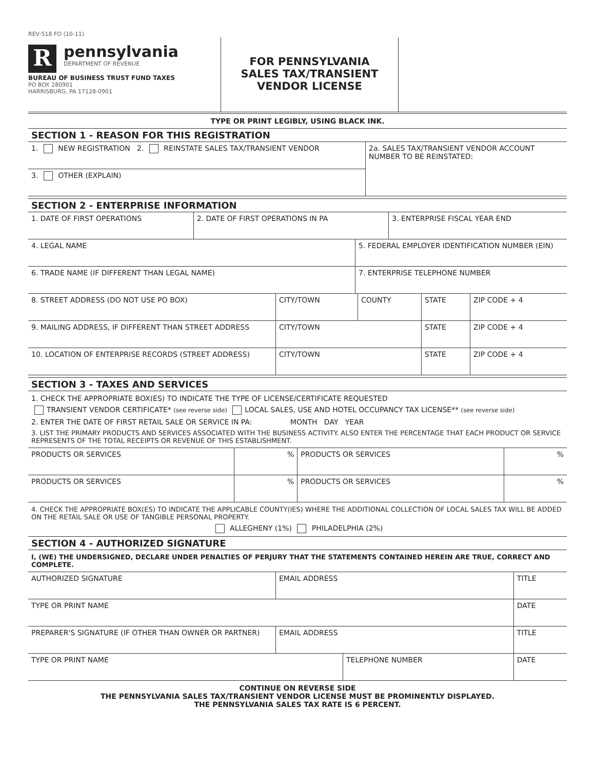REV-518 FO (10-11)
R
pennsylvania
DEPARTMENT OF REVENUE
BUREAU OF BUSINESS TRUST FUND TAXES
PO BOX 280901
HARRISBURG, PA 17128-0901
FOR PENNSYLVANIA
SALES TAX/TRANSIENT
VENDOR LICENSE
TYPE OR PRINT LEGIBLY, USING BLACK INK.
SECTION 1 - REASON FOR THIS REGISTRATION
| 1. NEW REGISTRATION 2. REINSTATE SALES TAX/TRANSIENT VENDOR | 2a. SALES TAX/TRANSIENT VENDOR ACCOUNT NUMBER TO BE REINSTATED: |
| 3. OTHER (EXPLAIN) | |
SECTION 2 - ENTERPRISE INFORMATION
| 1. DATE OF FIRST OPERATIONS | 2. DATE OF FIRST OPERATIONS IN PA | 3. ENTERPRISE FISCAL YEAR END |
| 4. LEGAL NAME | 5. FEDERAL EMPLOYER IDENTIFICATION NUMBER (EIN) |
| 6. TRADE NAME (IF DIFFERENT THAN LEGAL NAME) | 7. ENTERPRISE TELEPHONE NUMBER |
| 8. STREET ADDRESS (DO NOT USE PO BOX) | CITY/TOWN | COUNTY | STATE | ZIP CODE + 4 |
| 9. MAILING ADDRESS, IF DIFFERENT THAN STREET ADDRESS | CITY/TOWN | | STATE | ZIP CODE + 4 |
| 10. LOCATION OF ENTERPRISE RECORDS (STREET ADDRESS) | CITY/TOWN | | STATE | ZIP CODE + 4 |
SECTION 3 - TAXES AND SERVICES
1. CHECK THE APPROPRIATE BOX(ES) TO INDICATE THE TYPE OF LICENSE/CERTIFICATE REQUESTED
TRANSIENT VENDOR CERTIFICATE* (see reverse side) LOCAL SALES, USE AND HOTEL OCCUPANCY TAX LICENSE** (see reverse side)
2. ENTER THE DATE OF FIRST RETAIL SALE OR SERVICE IN PA: MONTH DAY YEAR
3. LIST THE PRIMARY PRODUCTS AND SERVICES ASSOCIATED WITH THE BUSINESS ACTIVITY. ALSO ENTER THE PERCENTAGE THAT EACH PRODUCT OR SERVICE REPRESENTS OF THE TOTAL RECEIPTS OR REVENUE OF THIS ESTABLISHMENT.
| PRODUCTS OR SERVICES | % | PRODUCTS OR SERVICES | % |
| PRODUCTS OR SERVICES | % | PRODUCTS OR SERVICES | % |
4. CHECK THE APPROPRIATE BOX(ES) TO INDICATE THE APPLICABLE COUNTY(IES) WHERE THE ADDITIONAL COLLECTION OF LOCAL SALES TAX WILL BE ADDED ON THE RETAIL SALE OR USE OF TANGIBLE PERSONAL PROPERTY.
ALLEGHENY (1%) PHILADELPHIA (2%)
SECTION 4 - AUTHORIZED SIGNATURE
I, (WE) THE UNDERSIGNED, DECLARE UNDER PENALTIES OF PERJURY THAT THE STATEMENTS CONTAINED HEREIN ARE TRUE, CORRECT AND COMPLETE.
| AUTHORIZED SIGNATURE | EMAIL ADDRESS | | TITLE | |
| TYPE OR PRINT NAME | | | | DATE |
| PREPARER'S SIGNATURE (IF OTHER THAN OWNER OR PARTNER) | EMAIL ADDRESS | | TITLE | |
| TYPE OR PRINT NAME | | TELEPHONE NUMBER | | DATE |
CONTINUE ON REVERSE SIDE
THE PENNSYLVANIA SALES TAX/TRANSIENT VENDOR LICENSE MUST BE PROMINENTLY DISPLAYED.
THE PENNSYLVANIA SALES TAX RATE IS 6 PERCENT.